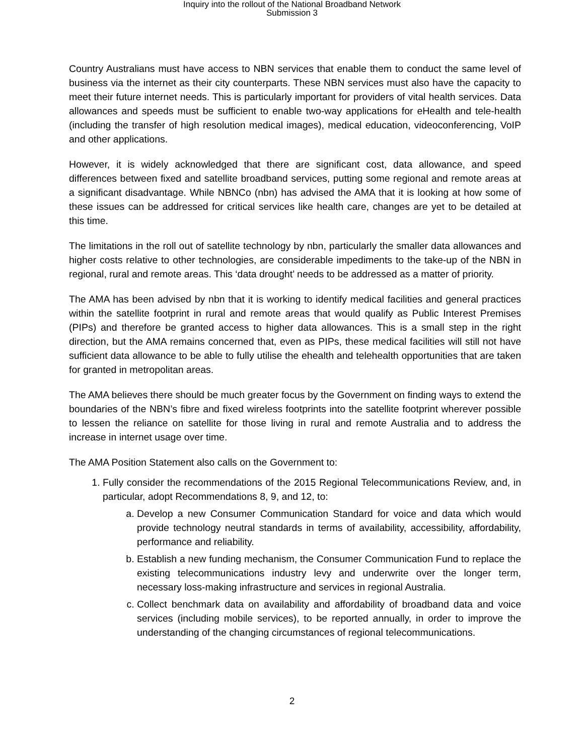Inquiry into the rollout of the National Broadband Network
Submission 3
Country Australians must have access to NBN services that enable them to conduct the same level of business via the internet as their city counterparts. These NBN services must also have the capacity to meet their future internet needs. This is particularly important for providers of vital health services. Data allowances and speeds must be sufficient to enable two-way applications for eHealth and tele-health (including the transfer of high resolution medical images), medical education, videoconferencing, VoIP and other applications.
However, it is widely acknowledged that there are significant cost, data allowance, and speed differences between fixed and satellite broadband services, putting some regional and remote areas at a significant disadvantage. While NBNCo (nbn) has advised the AMA that it is looking at how some of these issues can be addressed for critical services like health care, changes are yet to be detailed at this time.
The limitations in the roll out of satellite technology by nbn, particularly the smaller data allowances and higher costs relative to other technologies, are considerable impediments to the take-up of the NBN in regional, rural and remote areas. This ‘data drought’ needs to be addressed as a matter of priority.
The AMA has been advised by nbn that it is working to identify medical facilities and general practices within the satellite footprint in rural and remote areas that would qualify as Public Interest Premises (PIPs) and therefore be granted access to higher data allowances. This is a small step in the right direction, but the AMA remains concerned that, even as PIPs, these medical facilities will still not have sufficient data allowance to be able to fully utilise the ehealth and telehealth opportunities that are taken for granted in metropolitan areas.
The AMA believes there should be much greater focus by the Government on finding ways to extend the boundaries of the NBN’s fibre and fixed wireless footprints into the satellite footprint wherever possible to lessen the reliance on satellite for those living in rural and remote Australia and to address the increase in internet usage over time.
The AMA Position Statement also calls on the Government to:
1. Fully consider the recommendations of the 2015 Regional Telecommunications Review, and, in particular, adopt Recommendations 8, 9, and 12, to:
a. Develop a new Consumer Communication Standard for voice and data which would provide technology neutral standards in terms of availability, accessibility, affordability, performance and reliability.
b. Establish a new funding mechanism, the Consumer Communication Fund to replace the existing telecommunications industry levy and underwrite over the longer term, necessary loss-making infrastructure and services in regional Australia.
c. Collect benchmark data on availability and affordability of broadband data and voice services (including mobile services), to be reported annually, in order to improve the understanding of the changing circumstances of regional telecommunications.
2